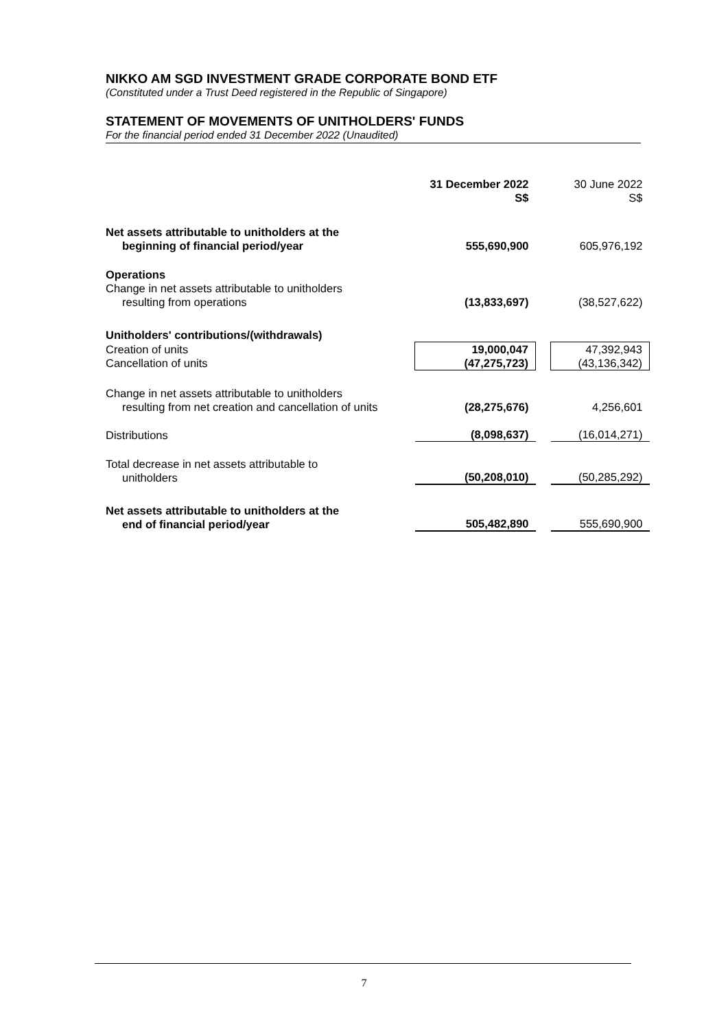NIKKO AM SGD INVESTMENT GRADE CORPORATE BOND ETF
(Constituted under a Trust Deed registered in the Republic of Singapore)
STATEMENT OF MOVEMENTS OF UNITHOLDERS' FUNDS
For the financial period ended 31 December 2022 (Unaudited)
| | 31 December 2022 S$ | | 30 June 2022 S$ |
| Net assets attributable to unitholders at the beginning of financial period/year | 555,690,900 | | 605,976,192 |
| Operations Change in net assets attributable to unitholders resulting from operations | (13,833,697) | | (38,527,622) |
| Unitholders' contributions/(withdrawals) | | | |
| Creation of units | 19,000,047 | | 47,392,943 |
| Cancellation of units | (47,275,723) | | (43,136,342) |
| Change in net assets attributable to unitholders resulting from net creation and cancellation of units | (28,275,676) | | 4,256,601 |
| Distributions | (8,098,637) | | (16,014,271) |
| Total decrease in net assets attributable to unitholders | (50,208,010) | | (50,285,292) |
| Net assets attributable to unitholders at the end of financial period/year | 505,482,890 | | 555,690,900 |
7